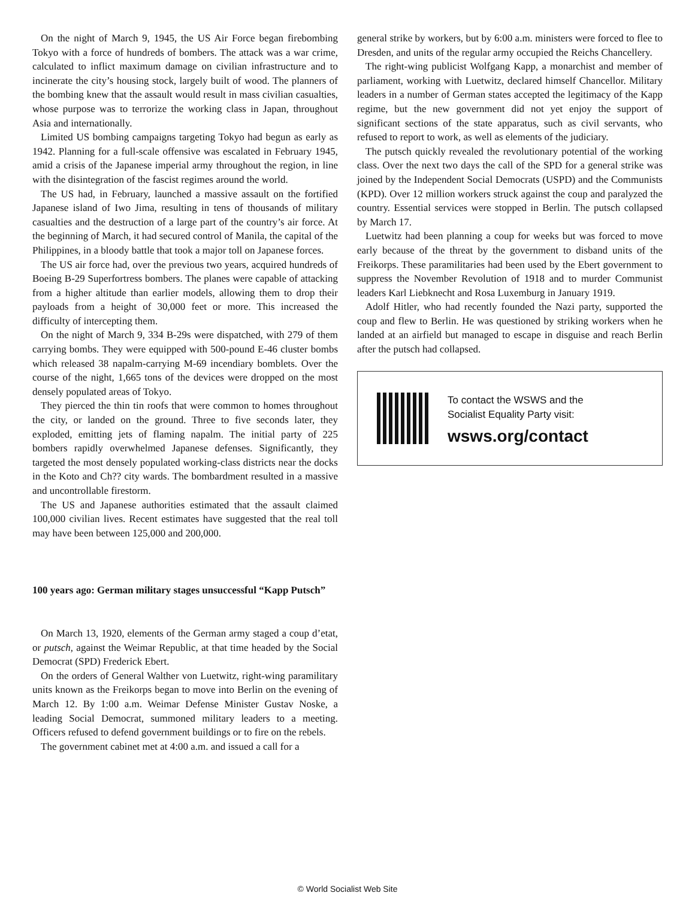On the night of March 9, 1945, the US Air Force began firebombing Tokyo with a force of hundreds of bombers. The attack was a war crime, calculated to inflict maximum damage on civilian infrastructure and to incinerate the city’s housing stock, largely built of wood. The planners of the bombing knew that the assault would result in mass civilian casualties, whose purpose was to terrorize the working class in Japan, throughout Asia and internationally.
Limited US bombing campaigns targeting Tokyo had begun as early as 1942. Planning for a full-scale offensive was escalated in February 1945, amid a crisis of the Japanese imperial army throughout the region, in line with the disintegration of the fascist regimes around the world.
The US had, in February, launched a massive assault on the fortified Japanese island of Iwo Jima, resulting in tens of thousands of military casualties and the destruction of a large part of the country’s air force. At the beginning of March, it had secured control of Manila, the capital of the Philippines, in a bloody battle that took a major toll on Japanese forces.
The US air force had, over the previous two years, acquired hundreds of Boeing B-29 Superfortress bombers. The planes were capable of attacking from a higher altitude than earlier models, allowing them to drop their payloads from a height of 30,000 feet or more. This increased the difficulty of intercepting them.
On the night of March 9, 334 B-29s were dispatched, with 279 of them carrying bombs. They were equipped with 500-pound E-46 cluster bombs which released 38 napalm-carrying M-69 incendiary bomblets. Over the course of the night, 1,665 tons of the devices were dropped on the most densely populated areas of Tokyo.
They pierced the thin tin roofs that were common to homes throughout the city, or landed on the ground. Three to five seconds later, they exploded, emitting jets of flaming napalm. The initial party of 225 bombers rapidly overwhelmed Japanese defenses. Significantly, they targeted the most densely populated working-class districts near the docks in the Koto and Ch?? city wards. The bombardment resulted in a massive and uncontrollable firestorm.
The US and Japanese authorities estimated that the assault claimed 100,000 civilian lives. Recent estimates have suggested that the real toll may have been between 125,000 and 200,000.
100 years ago: German military stages unsuccessful “Kapp Putsch”
On March 13, 1920, elements of the German army staged a coup d’etat, or putsch, against the Weimar Republic, at that time headed by the Social Democrat (SPD) Frederick Ebert.
On the orders of General Walther von Luetwitz, right-wing paramilitary units known as the Freikorps began to move into Berlin on the evening of March 12. By 1:00 a.m. Weimar Defense Minister Gustav Noske, a leading Social Democrat, summoned military leaders to a meeting. Officers refused to defend government buildings or to fire on the rebels.
The government cabinet met at 4:00 a.m. and issued a call for a
general strike by workers, but by 6:00 a.m. ministers were forced to flee to Dresden, and units of the regular army occupied the Reichs Chancellery.
The right-wing publicist Wolfgang Kapp, a monarchist and member of parliament, working with Luetwitz, declared himself Chancellor. Military leaders in a number of German states accepted the legitimacy of the Kapp regime, but the new government did not yet enjoy the support of significant sections of the state apparatus, such as civil servants, who refused to report to work, as well as elements of the judiciary.
The putsch quickly revealed the revolutionary potential of the working class. Over the next two days the call of the SPD for a general strike was joined by the Independent Social Democrats (USPD) and the Communists (KPD). Over 12 million workers struck against the coup and paralyzed the country. Essential services were stopped in Berlin. The putsch collapsed by March 17.
Luetwitz had been planning a coup for weeks but was forced to move early because of the threat by the government to disband units of the Freikorps. These paramilitaries had been used by the Ebert government to suppress the November Revolution of 1918 and to murder Communist leaders Karl Liebknecht and Rosa Luxemburg in January 1919.
Adolf Hitler, who had recently founded the Nazi party, supported the coup and flew to Berlin. He was questioned by striking workers when he landed at an airfield but managed to escape in disguise and reach Berlin after the putsch had collapsed.
To contact the WSWS and the
Socialist Equality Party visit:
wsws.org/contact
© World Socialist Web Site